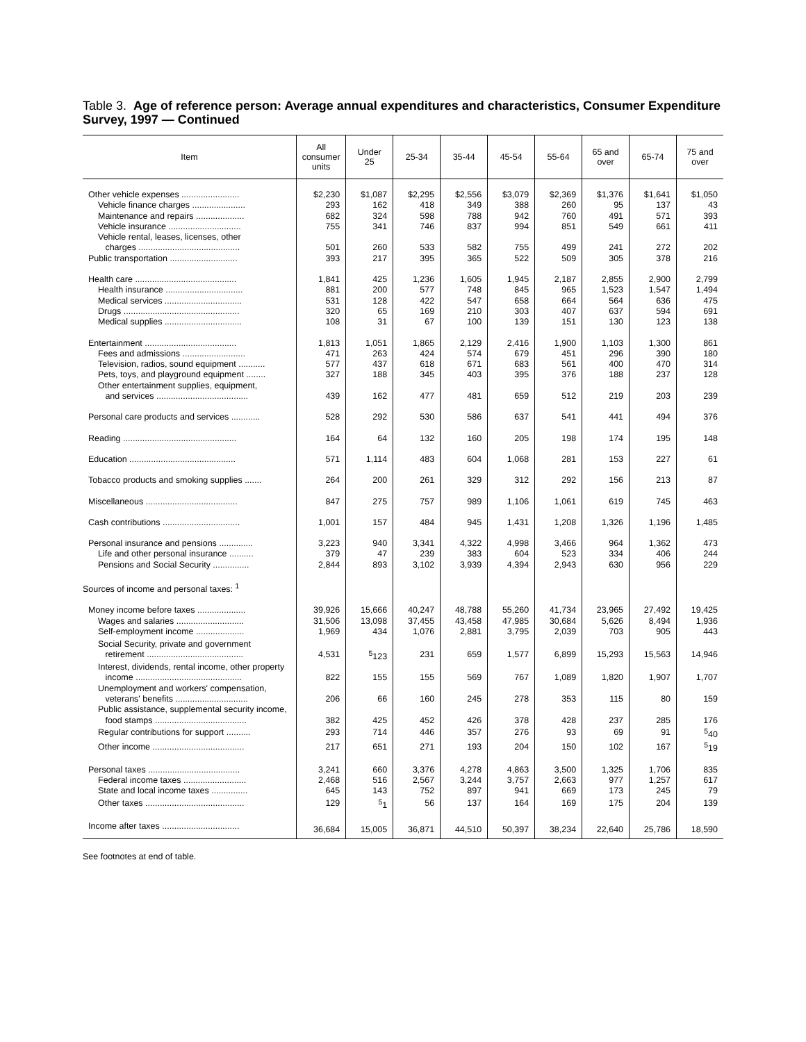Table 3. Age of reference person: Average annual expenditures and characteristics, Consumer Expenditure Survey, 1997 — Continued
| Item | All consumer units | Under 25 | 25-34 | 35-44 | 45-54 | 55-64 | 65 and over | 65-74 | 75 and over |
| --- | --- | --- | --- | --- | --- | --- | --- | --- | --- |
| Other vehicle expenses ........................ | $2,230 | $1,087 | $2,295 | $2,556 | $3,079 | $2,369 | $1,376 | $1,641 | $1,050 |
| Vehicle finance charges ...................... | 293 | 162 | 418 | 349 | 388 | 260 | 95 | 137 | 43 |
| Maintenance and repairs .................... | 682 | 324 | 598 | 788 | 942 | 760 | 491 | 571 | 393 |
| Vehicle insurance .............................. | 755 | 341 | 746 | 837 | 994 | 851 | 549 | 661 | 411 |
| Vehicle rental, leases, licenses, other charges .......................................... | 501 | 260 | 533 | 582 | 755 | 499 | 241 | 272 | 202 |
| Public transportation ............................ | 393 | 217 | 395 | 365 | 522 | 509 | 305 | 378 | 216 |
| Health care .......................................... | 1,841 | 425 | 1,236 | 1,605 | 1,945 | 2,187 | 2,855 | 2,900 | 2,799 |
| Health insurance ................................ | 881 | 200 | 577 | 748 | 845 | 965 | 1,523 | 1,547 | 1,494 |
| Medical services ................................ | 531 | 128 | 422 | 547 | 658 | 664 | 564 | 636 | 475 |
| Drugs ................................................ | 320 | 65 | 169 | 210 | 303 | 407 | 637 | 594 | 691 |
| Medical supplies ................................ | 108 | 31 | 67 | 100 | 139 | 151 | 130 | 123 | 138 |
| Entertainment ...................................... | 1,813 | 1,051 | 1,865 | 2,129 | 2,416 | 1,900 | 1,103 | 1,300 | 861 |
| Fees and admissions .......................... | 471 | 263 | 424 | 574 | 679 | 451 | 296 | 390 | 180 |
| Television, radios, sound equipment ........... | 577 | 437 | 618 | 671 | 683 | 561 | 400 | 470 | 314 |
| Pets, toys, and playground equipment ........ | 327 | 188 | 345 | 403 | 395 | 376 | 188 | 237 | 128 |
| Other entertainment supplies, equipment, and services ...................................... | 439 | 162 | 477 | 481 | 659 | 512 | 219 | 203 | 239 |
| Personal care products and services ............ | 528 | 292 | 530 | 586 | 637 | 541 | 441 | 494 | 376 |
| Reading ............................................... | 164 | 64 | 132 | 160 | 205 | 198 | 174 | 195 | 148 |
| Education ............................................ | 571 | 1,114 | 483 | 604 | 1,068 | 281 | 153 | 227 | 61 |
| Tobacco products and smoking supplies ....... | 264 | 200 | 261 | 329 | 312 | 292 | 156 | 213 | 87 |
| Miscellaneous ...................................... | 847 | 275 | 757 | 989 | 1,106 | 1,061 | 619 | 745 | 463 |
| Cash contributions ................................ | 1,001 | 157 | 484 | 945 | 1,431 | 1,208 | 1,326 | 1,196 | 1,485 |
| Personal insurance and pensions .............. | 3,223 | 940 | 3,341 | 4,322 | 4,998 | 3,466 | 964 | 1,362 | 473 |
| Life and other personal insurance .......... | 379 | 47 | 239 | 383 | 604 | 523 | 334 | 406 | 244 |
| Pensions and Social Security ............... | 2,844 | 893 | 3,102 | 3,939 | 4,394 | 2,943 | 630 | 956 | 229 |
| Sources of income and personal taxes: <sup>1</sup> | | | | | | | | | |
| Money income before taxes .................... | 39,926 | 15,666 | 40,247 | 48,788 | 55,260 | 41,734 | 23,965 | 27,492 | 19,425 |
| Wages and salaries ............................ | 31,506 | 13,098 | 37,455 | 43,458 | 47,985 | 30,684 | 5,626 | 8,494 | 1,936 |
| Self-employment income .................... | 1,969 | 434 | 1,076 | 2,881 | 3,795 | 2,039 | 703 | 905 | 443 |
| Social Security, private and government retirement ........................................ | 4,531 | <sup>5</sup> 123 | 231 | 659 | 1,577 | 6,899 | 15,293 | 15,563 | 14,946 |
| Interest, dividends, rental income, other property income ............................................ | 822 | 155 | 155 | 569 | 767 | 1,089 | 1,820 | 1,907 | 1,707 |
| Unemployment and workers' compensation, veterans' benefits .............................. | 206 | 66 | 160 | 245 | 278 | 353 | 115 | 80 | 159 |
| Public assistance, supplemental security income, food stamps ...................................... | 382 | 425 | 452 | 426 | 378 | 428 | 237 | 285 | 176 |
| Regular contributions for support .......... | 293 | 714 | 446 | 357 | 276 | 93 | 69 | 91 | <sup>5</sup> 40 |
| Other income ...................................... | 217 | 651 | 271 | 193 | 204 | 150 | 102 | 167 | <sup>5</sup> 19 |
| Personal taxes ...................................... | 3,241 | 660 | 3,376 | 4,278 | 4,863 | 3,500 | 1,325 | 1,706 | 835 |
| Federal income taxes .......................... | 2,468 | 516 | 2,567 | 3,244 | 3,757 | 2,663 | 977 | 1,257 | 617 |
| State and local income taxes ............... | 645 | 143 | 752 | 897 | 941 | 669 | 173 | 245 | 79 |
| Other taxes ......................................... | 129 | <sup>5</sup> 1 | 56 | 137 | 164 | 169 | 175 | 204 | 139 |
| Income after taxes ................................ | 36,684 | 15,005 | 36,871 | 44,510 | 50,397 | 38,234 | 22,640 | 25,786 | 18,590 |
See footnotes at end of table.